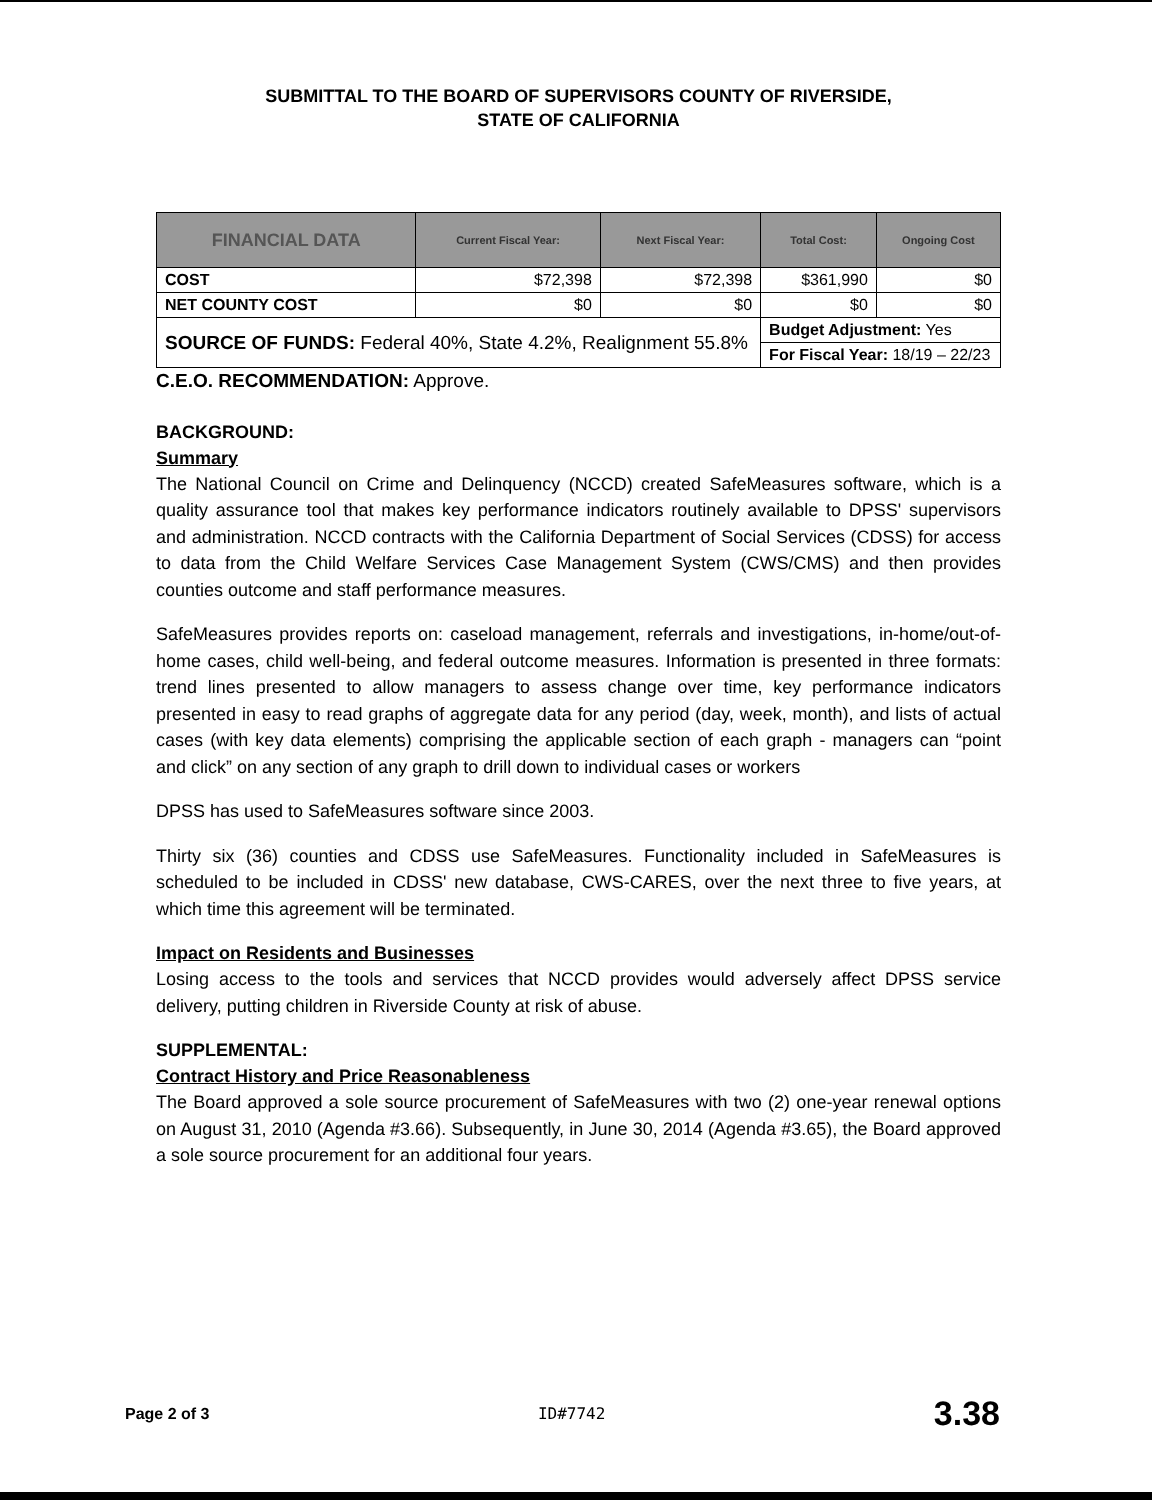SUBMITTAL TO THE BOARD OF SUPERVISORS COUNTY OF RIVERSIDE,
STATE OF CALIFORNIA
| FINANCIAL DATA | Current Fiscal Year: | Next Fiscal Year: | Total Cost: | Ongoing Cost |
| --- | --- | --- | --- | --- |
| COST | $72,398 | $72,398 | $361,990 | $0 |
| NET COUNTY COST | $0 | $0 | $0 | $0 |
| SOURCE OF FUNDS: Federal 40%, State 4.2%, Realignment 55.8% | | | Budget Adjustment: Yes | |
| | | | For Fiscal Year: 18/19 – 22/23 | |
C.E.O. RECOMMENDATION: Approve.
BACKGROUND:
Summary
The National Council on Crime and Delinquency (NCCD) created SafeMeasures software, which is a quality assurance tool that makes key performance indicators routinely available to DPSS' supervisors and administration. NCCD contracts with the California Department of Social Services (CDSS) for access to data from the Child Welfare Services Case Management System (CWS/CMS) and then provides counties outcome and staff performance measures.
SafeMeasures provides reports on: caseload management, referrals and investigations, in-home/out-of-home cases, child well-being, and federal outcome measures. Information is presented in three formats: trend lines presented to allow managers to assess change over time, key performance indicators presented in easy to read graphs of aggregate data for any period (day, week, month), and lists of actual cases (with key data elements) comprising the applicable section of each graph - managers can “point and click” on any section of any graph to drill down to individual cases or workers
DPSS has used to SafeMeasures software since 2003.
Thirty six (36) counties and CDSS use SafeMeasures. Functionality included in SafeMeasures is scheduled to be included in CDSS' new database, CWS-CARES, over the next three to five years, at which time this agreement will be terminated.
Impact on Residents and Businesses
Losing access to the tools and services that NCCD provides would adversely affect DPSS service delivery, putting children in Riverside County at risk of abuse.
SUPPLEMENTAL:
Contract History and Price Reasonableness
The Board approved a sole source procurement of SafeMeasures with two (2) one-year renewal options on August 31, 2010 (Agenda #3.66). Subsequently, in June 30, 2014 (Agenda #3.65), the Board approved a sole source procurement for an additional four years.
Page 2 of 3 ID#7742 3.38